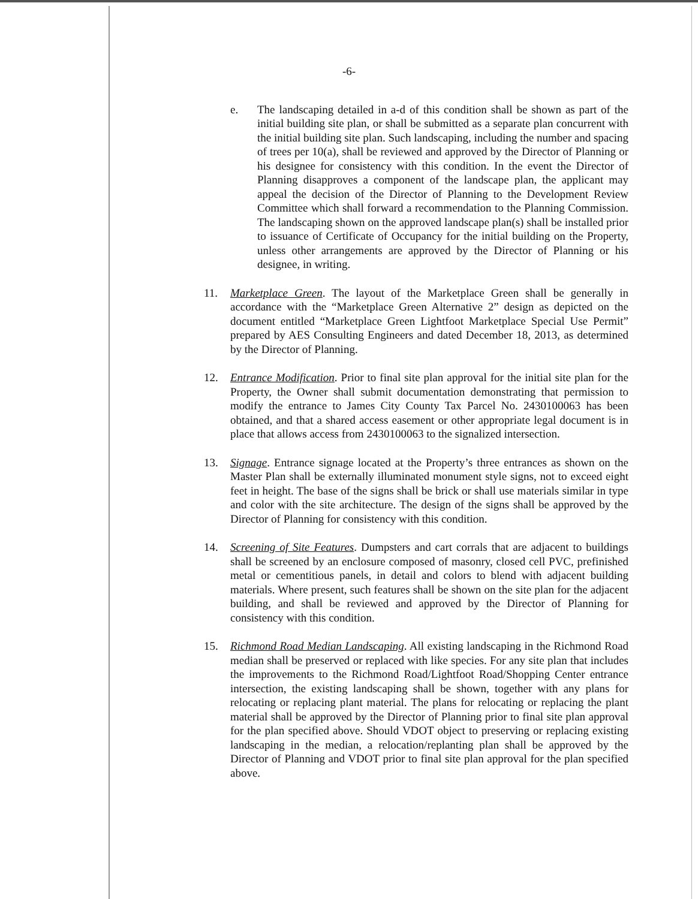-6-
e. The landscaping detailed in a-d of this condition shall be shown as part of the initial building site plan, or shall be submitted as a separate plan concurrent with the initial building site plan. Such landscaping, including the number and spacing of trees per 10(a), shall be reviewed and approved by the Director of Planning or his designee for consistency with this condition. In the event the Director of Planning disapproves a component of the landscape plan, the applicant may appeal the decision of the Director of Planning to the Development Review Committee which shall forward a recommendation to the Planning Commission. The landscaping shown on the approved landscape plan(s) shall be installed prior to issuance of Certificate of Occupancy for the initial building on the Property, unless other arrangements are approved by the Director of Planning or his designee, in writing.
11. Marketplace Green. The layout of the Marketplace Green shall be generally in accordance with the “Marketplace Green Alternative 2” design as depicted on the document entitled “Marketplace Green Lightfoot Marketplace Special Use Permit” prepared by AES Consulting Engineers and dated December 18, 2013, as determined by the Director of Planning.
12. Entrance Modification. Prior to final site plan approval for the initial site plan for the Property, the Owner shall submit documentation demonstrating that permission to modify the entrance to James City County Tax Parcel No. 2430100063 has been obtained, and that a shared access easement or other appropriate legal document is in place that allows access from 2430100063 to the signalized intersection.
13. Signage. Entrance signage located at the Property’s three entrances as shown on the Master Plan shall be externally illuminated monument style signs, not to exceed eight feet in height. The base of the signs shall be brick or shall use materials similar in type and color with the site architecture. The design of the signs shall be approved by the Director of Planning for consistency with this condition.
14. Screening of Site Features. Dumpsters and cart corrals that are adjacent to buildings shall be screened by an enclosure composed of masonry, closed cell PVC, prefinished metal or cementitious panels, in detail and colors to blend with adjacent building materials. Where present, such features shall be shown on the site plan for the adjacent building, and shall be reviewed and approved by the Director of Planning for consistency with this condition.
15. Richmond Road Median Landscaping. All existing landscaping in the Richmond Road median shall be preserved or replaced with like species. For any site plan that includes the improvements to the Richmond Road/Lightfoot Road/Shopping Center entrance intersection, the existing landscaping shall be shown, together with any plans for relocating or replacing plant material. The plans for relocating or replacing the plant material shall be approved by the Director of Planning prior to final site plan approval for the plan specified above. Should VDOT object to preserving or replacing existing landscaping in the median, a relocation/replanting plan shall be approved by the Director of Planning and VDOT prior to final site plan approval for the plan specified above.